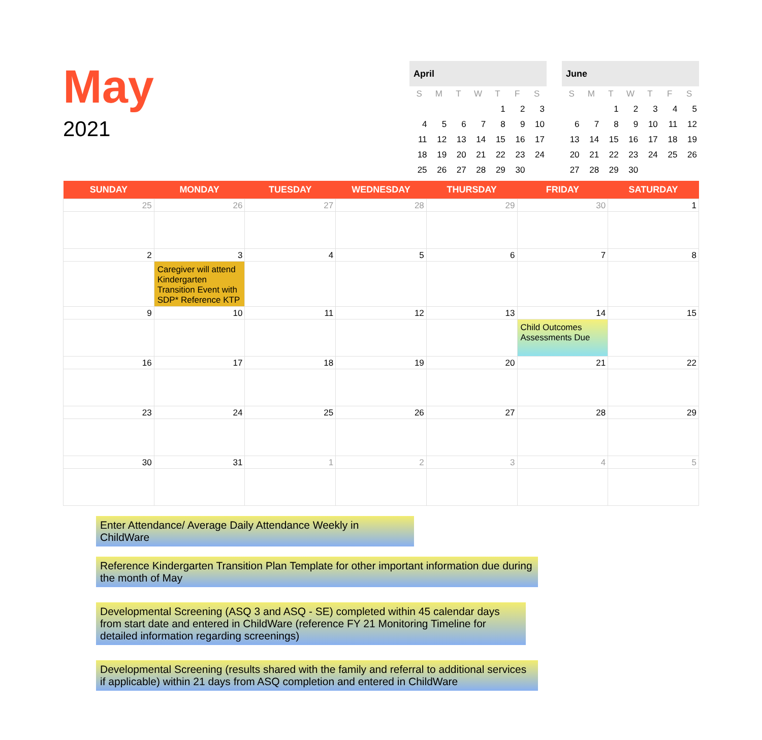May
2021
| April | | | | | | |
| --- | --- | --- | --- | --- | --- | --- |
| S | M | T | W | T | F | S |
| | | | | 1 | 2 | 3 |
| 4 | 5 | 6 | 7 | 8 | 9 | 10 |
| 11 | 12 | 13 | 14 | 15 | 16 | 17 |
| 18 | 19 | 20 | 21 | 22 | 23 | 24 |
| 25 | 26 | 27 | 28 | 29 | 30 | |
| June | | | | | | |
| --- | --- | --- | --- | --- | --- | --- |
| S | M | T | W | T | F | S |
| | | 1 | 2 | 3 | 4 | 5 |
| 6 | 7 | 8 | 9 | 10 | 11 | 12 |
| 13 | 14 | 15 | 16 | 17 | 18 | 19 |
| 20 | 21 | 22 | 23 | 24 | 25 | 26 |
| 27 | 28 | 29 | 30 | | | |
| SUNDAY | MONDAY | TUESDAY | WEDNESDAY | THURSDAY | FRIDAY | SATURDAY |
| --- | --- | --- | --- | --- | --- | --- |
| 25 | 26 | 27 | 28 | 29 | 30 | 1 |
| 2 | 3 Caregiver will attend Kindergarten Transition Event with SDP* Reference KTP | 4 | 5 | 6 | 7 | 8 |
| 9 | 10 | 11 | 12 | 13 | 14 Child Outcomes Assessments Due | 15 |
| 16 | 17 | 18 | 19 | 20 | 21 | 22 |
| 23 | 24 | 25 | 26 | 27 | 28 | 29 |
| 30 | 31 | 1 | 2 | 3 | 4 | 5 |
Enter Attendance/ Average Daily Attendance Weekly in ChildWare
Reference Kindergarten Transition Plan Template for other important information due during the month of May
Developmental Screening (ASQ 3 and ASQ - SE) completed within 45 calendar days from start date and entered in ChildWare (reference FY 21 Monitoring Timeline for detailed information regarding screenings)
Developmental Screening (results shared with the family and referral to additional services if applicable) within 21 days from ASQ completion and entered in ChildWare